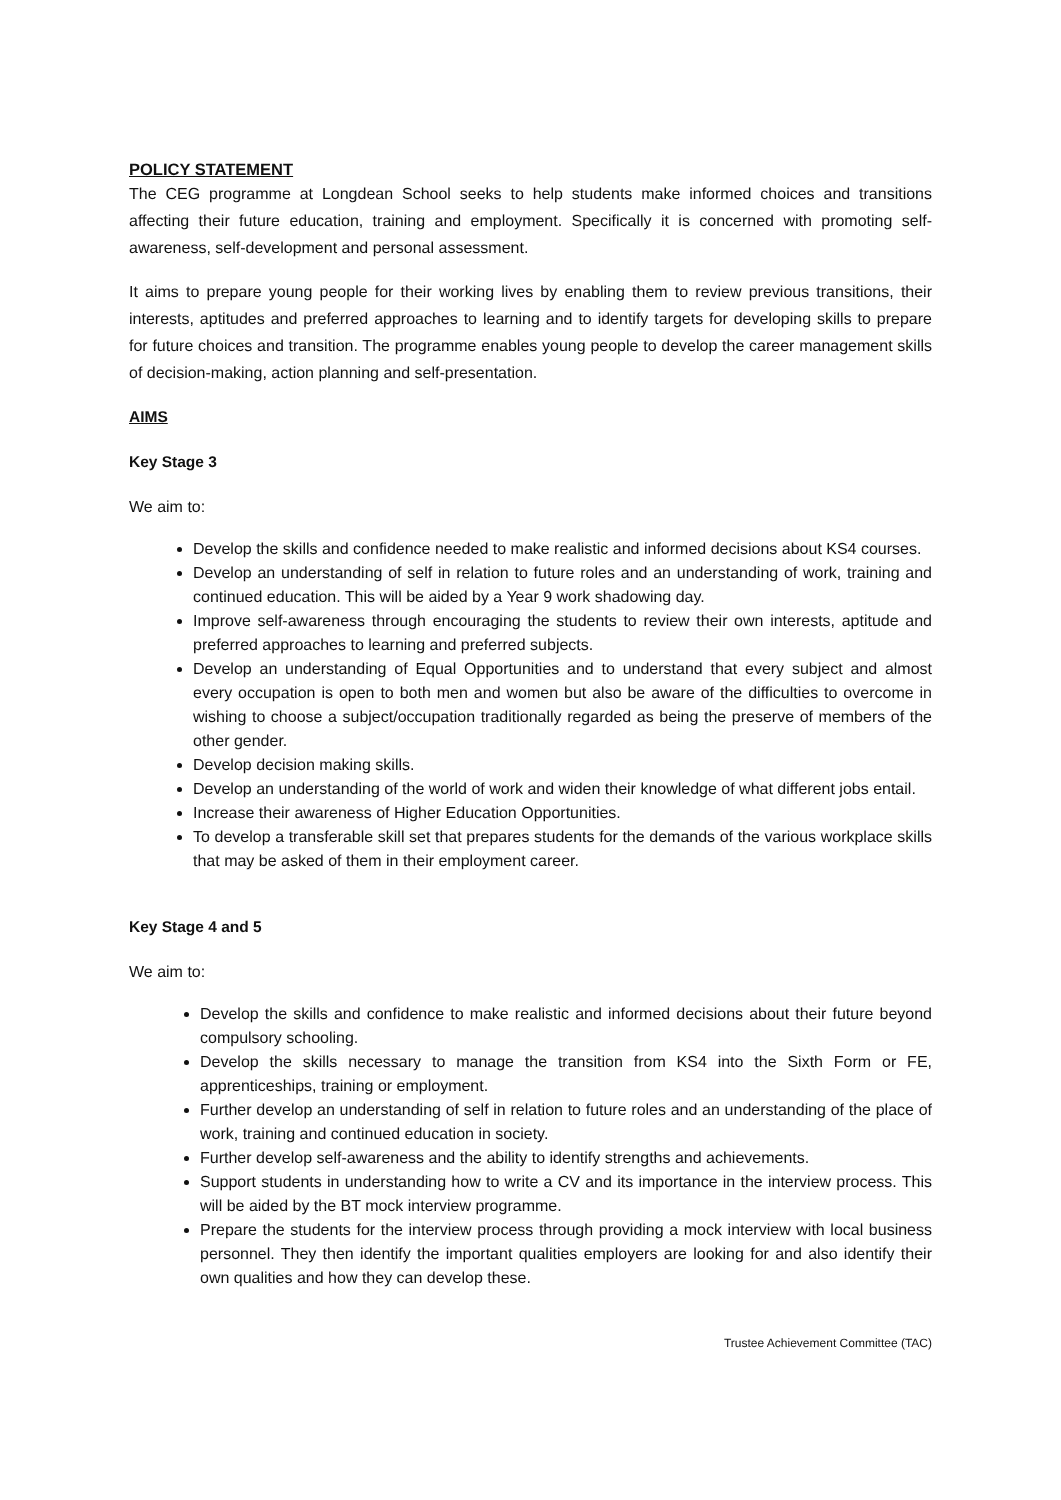POLICY STATEMENT
The CEG programme at Longdean School seeks to help students make informed choices and transitions affecting their future education, training and employment. Specifically it is concerned with promoting self-awareness, self-development and personal assessment.
It aims to prepare young people for their working lives by enabling them to review previous transitions, their interests, aptitudes and preferred approaches to learning and to identify targets for developing skills to prepare for future choices and transition. The programme enables young people to develop the career management skills of decision-making, action planning and self-presentation.
AIMS
Key Stage 3
We aim to:
Develop the skills and confidence needed to make realistic and informed decisions about KS4 courses.
Develop an understanding of self in relation to future roles and an understanding of work, training and continued education. This will be aided by a Year 9 work shadowing day.
Improve self-awareness through encouraging the students to review their own interests, aptitude and preferred approaches to learning and preferred subjects.
Develop an understanding of Equal Opportunities and to understand that every subject and almost every occupation is open to both men and women but also be aware of the difficulties to overcome in wishing to choose a subject/occupation traditionally regarded as being the preserve of members of the other gender.
Develop decision making skills.
Develop an understanding of the world of work and widen their knowledge of what different jobs entail.
Increase their awareness of Higher Education Opportunities.
To develop a transferable skill set that prepares students for the demands of the various workplace skills that may be asked of them in their employment career.
Key Stage 4 and 5
We aim to:
Develop the skills and confidence to make realistic and informed decisions about their future beyond compulsory schooling.
Develop the skills necessary to manage the transition from KS4 into the Sixth Form or FE, apprenticeships, training or employment.
Further develop an understanding of self in relation to future roles and an understanding of the place of work, training and continued education in society.
Further develop self-awareness and the ability to identify strengths and achievements.
Support students in understanding how to write a CV and its importance in the interview process. This will be aided by the BT mock interview programme.
Prepare the students for the interview process through providing a mock interview with local business personnel. They then identify the important qualities employers are looking for and also identify their own qualities and how they can develop these.
Trustee Achievement Committee (TAC)